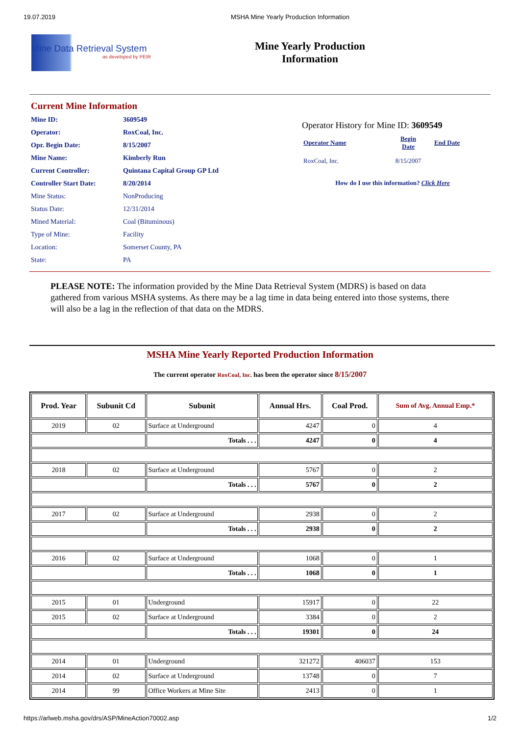19.07.2019 MSHA Mine Yearly Production Information
Mine Data Retrieval System
as developed by PEIR
Mine Yearly Production
Information
Current Mine Information
| Mine ID: | 3609549 |
| Operator: | RoxCoal, Inc. |
| Opr. Begin Date: | 8/15/2007 |
| Mine Name: | Kimberly Run |
| Current Controller: | Quintana Capital Group GP Ltd |
| Controller Start Date: | 8/20/2014 |
| Mine Status: | NonProducing |
| Status Date: | 12/31/2014 |
| Mined Material: | Coal (Bituminous) |
| Type of Mine: | Facility |
| Location: | Somerset County, PA |
| State: | PA |
Operator History for Mine ID: 3609549
| Operator Name | Begin Date | End Date |
| RoxCoal, Inc. | 8/15/2007 | |
How do I use this information? Click Here
PLEASE NOTE: The information provided by the Mine Data Retrieval System (MDRS) is based on data gathered from various MSHA systems. As there may be a lag time in data being entered into those systems, there will also be a lag in the reflection of that data on the MDRS.
MSHA Mine Yearly Reported Production Information
The current operator RoxCoal, Inc. has been the operator since 8/15/2007
| Prod. Year | Subunit Cd | Subunit | Annual Hrs. | Coal Prod. | Sum of Avg. Annual Emp.* |
| --- | --- | --- | --- | --- | --- |
| 2019 | 02 | Surface at Underground | 4247 | 0 | 4 |
| | | Totals . . . | 4247 | 0 | 4 |
| 2018 | 02 | Surface at Underground | 5767 | 0 | 2 |
| | | Totals . . . | 5767 | 0 | 2 |
| 2017 | 02 | Surface at Underground | 2938 | 0 | 2 |
| | | Totals . . . | 2938 | 0 | 2 |
| 2016 | 02 | Surface at Underground | 1068 | 0 | 1 |
| | | Totals . . . | 1068 | 0 | 1 |
| 2015 | 01 | Underground | 15917 | 0 | 22 |
| 2015 | 02 | Surface at Underground | 3384 | 0 | 2 |
| | | Totals . . . | 19301 | 0 | 24 |
| 2014 | 01 | Underground | 321272 | 406037 | 153 |
| 2014 | 02 | Surface at Underground | 13748 | 0 | 7 |
| 2014 | 99 | Office Workers at Mine Site | 2413 | 0 | 1 |
https://arlweb.msha.gov/drs/ASP/MineAction70002.asp 1/2